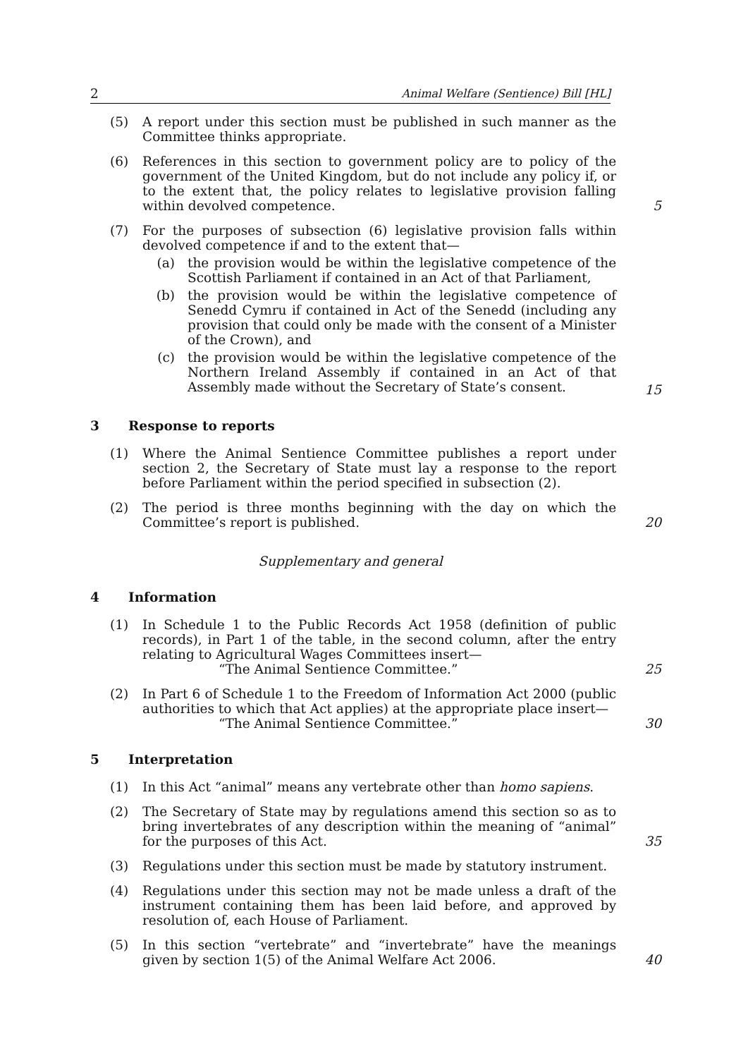2 Animal Welfare (Sentience) Bill [HL]
(5) A report under this section must be published in such manner as the Committee thinks appropriate.
(6) References in this section to government policy are to policy of the government of the United Kingdom, but do not include any policy if, or to the extent that, the policy relates to legislative provision falling within devolved competence.
5
(7) For the purposes of subsection (6) legislative provision falls within devolved competence if and to the extent that—
(a) the provision would be within the legislative competence of the Scottish Parliament if contained in an Act of that Parliament,
(b) the provision would be within the legislative competence of Senedd Cymru if contained in Act of the Senedd (including any provision that could only be made with the consent of a Minister of the Crown), and
(c) the provision would be within the legislative competence of the Northern Ireland Assembly if contained in an Act of that Assembly made without the Secretary of State’s consent.
15
3 Response to reports
(1) Where the Animal Sentience Committee publishes a report under section 2, the Secretary of State must lay a response to the report before Parliament within the period specified in subsection (2).
(2) The period is three months beginning with the day on which the Committee’s report is published.
20
Supplementary and general
4 Information
(1) In Schedule 1 to the Public Records Act 1958 (definition of public records), in Part 1 of the table, in the second column, after the entry relating to Agricultural Wages Committees insert—
“The Animal Sentience Committee.”
25
(2) In Part 6 of Schedule 1 to the Freedom of Information Act 2000 (public authorities to which that Act applies) at the appropriate place insert—
“The Animal Sentience Committee.”
30
5 Interpretation
(1) In this Act “animal” means any vertebrate other than homo sapiens.
(2) The Secretary of State may by regulations amend this section so as to bring invertebrates of any description within the meaning of “animal” for the purposes of this Act.
35
(3) Regulations under this section must be made by statutory instrument.
(4) Regulations under this section may not be made unless a draft of the instrument containing them has been laid before, and approved by resolution of, each House of Parliament.
(5) In this section “vertebrate” and “invertebrate” have the meanings given by section 1(5) of the Animal Welfare Act 2006.
40